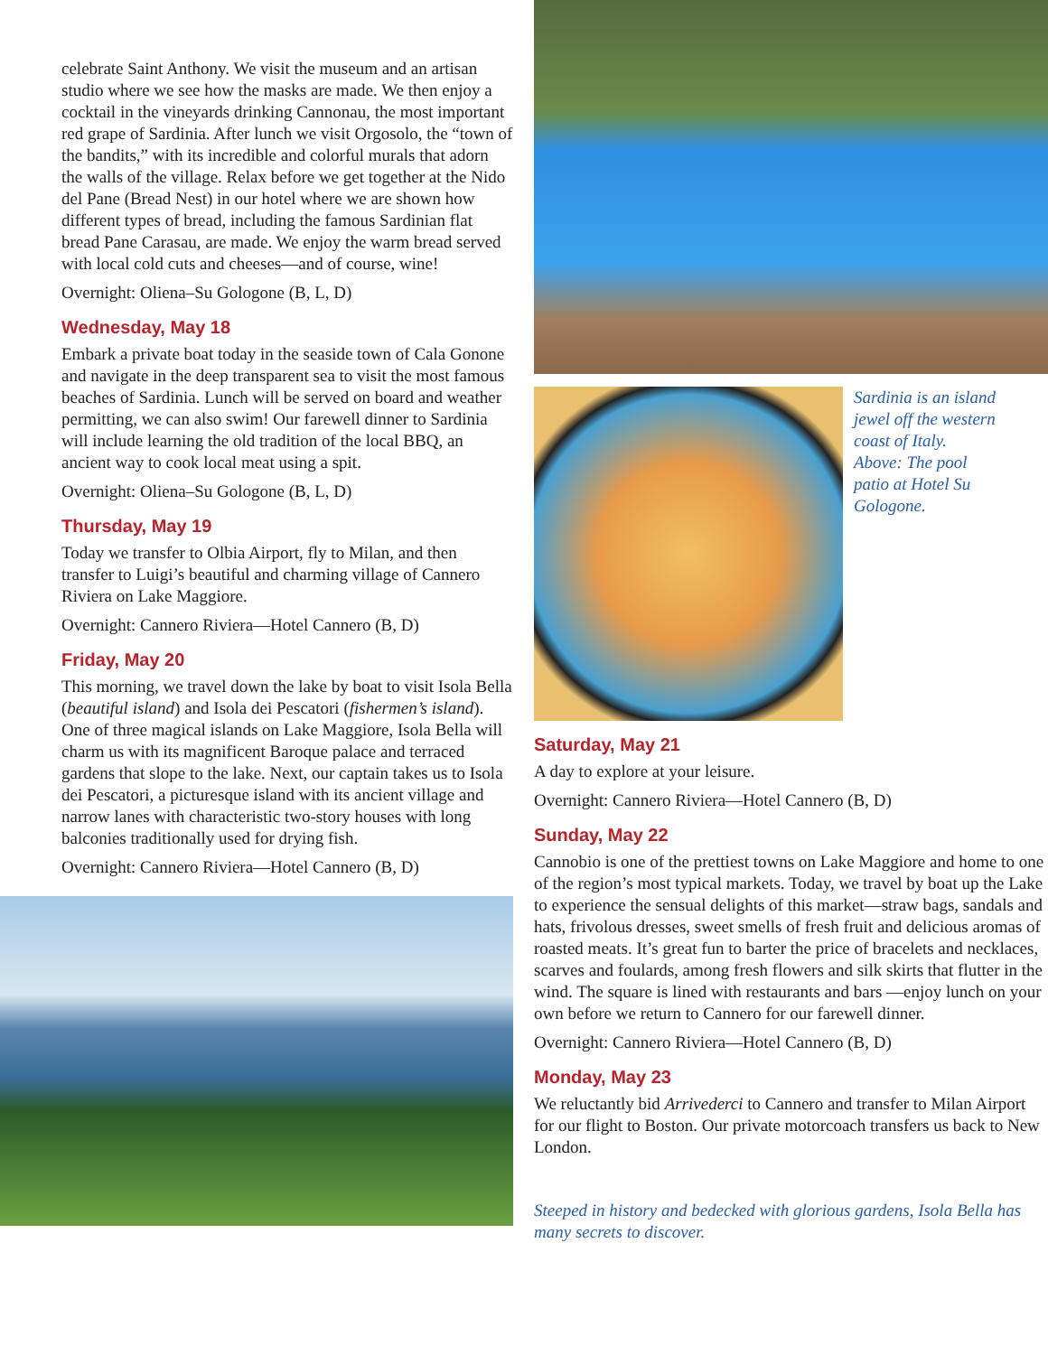celebrate Saint Anthony. We visit the museum and an artisan studio where we see how the masks are made. We then enjoy a cocktail in the vineyards drinking Cannonau, the most important red grape of Sardinia. After lunch we visit Orgosolo, the “town of the bandits,” with its incredible and colorful murals that adorn the walls of the village. Relax before we get together at the Nido del Pane (Bread Nest) in our hotel where we are shown how different types of bread, including the famous Sardinian flat bread Pane Carasau, are made. We enjoy the warm bread served with local cold cuts and cheeses—and of course, wine!
Overnight: Oliena–Su Gologone (B, L, D)
Wednesday, May 18
Embark a private boat today in the seaside town of Cala Gonone and navigate in the deep transparent sea to visit the most famous beaches of Sardinia. Lunch will be served on board and weather permitting, we can also swim! Our farewell dinner to Sardinia will include learning the old tradition of the local BBQ, an ancient way to cook local meat using a spit.
Overnight: Oliena–Su Gologone (B, L, D)
Thursday, May 19
Today we transfer to Olbia Airport, fly to Milan, and then transfer to Luigi’s beautiful and charming village of Cannero Riviera on Lake Maggiore.
Overnight: Cannero Riviera—Hotel Cannero (B, D)
Friday, May 20
This morning, we travel down the lake by boat to visit Isola Bella (beautiful island) and Isola dei Pescatori (fishermen’s island). One of three magical islands on Lake Maggiore, Isola Bella will charm us with its magnificent Baroque palace and terraced gardens that slope to the lake. Next, our captain takes us to Isola dei Pescatori, a picturesque island with its ancient village and narrow lanes with characteristic two-story houses with long balconies traditionally used for drying fish.
Overnight: Cannero Riviera—Hotel Cannero (B, D)
Sardinia is an island jewel off the western coast of Italy. Above: The pool patio at Hotel Su Gologone.
Saturday, May 21
A day to explore at your leisure.
Overnight: Cannero Riviera—Hotel Cannero (B, D)
Sunday, May 22
Cannobio is one of the prettiest towns on Lake Maggiore and home to one of the region’s most typical markets. Today, we travel by boat up the Lake to experience the sensual delights of this market—straw bags, sandals and hats, frivolous dresses, sweet smells of fresh fruit and delicious aromas of roasted meats. It’s great fun to barter the price of bracelets and necklaces, scarves and foulards, among fresh flowers and silk skirts that flutter in the wind. The square is lined with restaurants and bars —enjoy lunch on your own before we return to Cannero for our farewell dinner.
Overnight: Cannero Riviera—Hotel Cannero (B, D)
Monday, May 23
We reluctantly bid Arrivederci to Cannero and transfer to Milan Airport for our flight to Boston. Our private motorcoach transfers us back to New London.
Steeped in history and bedecked with glorious gardens, Isola Bella has many secrets to discover.